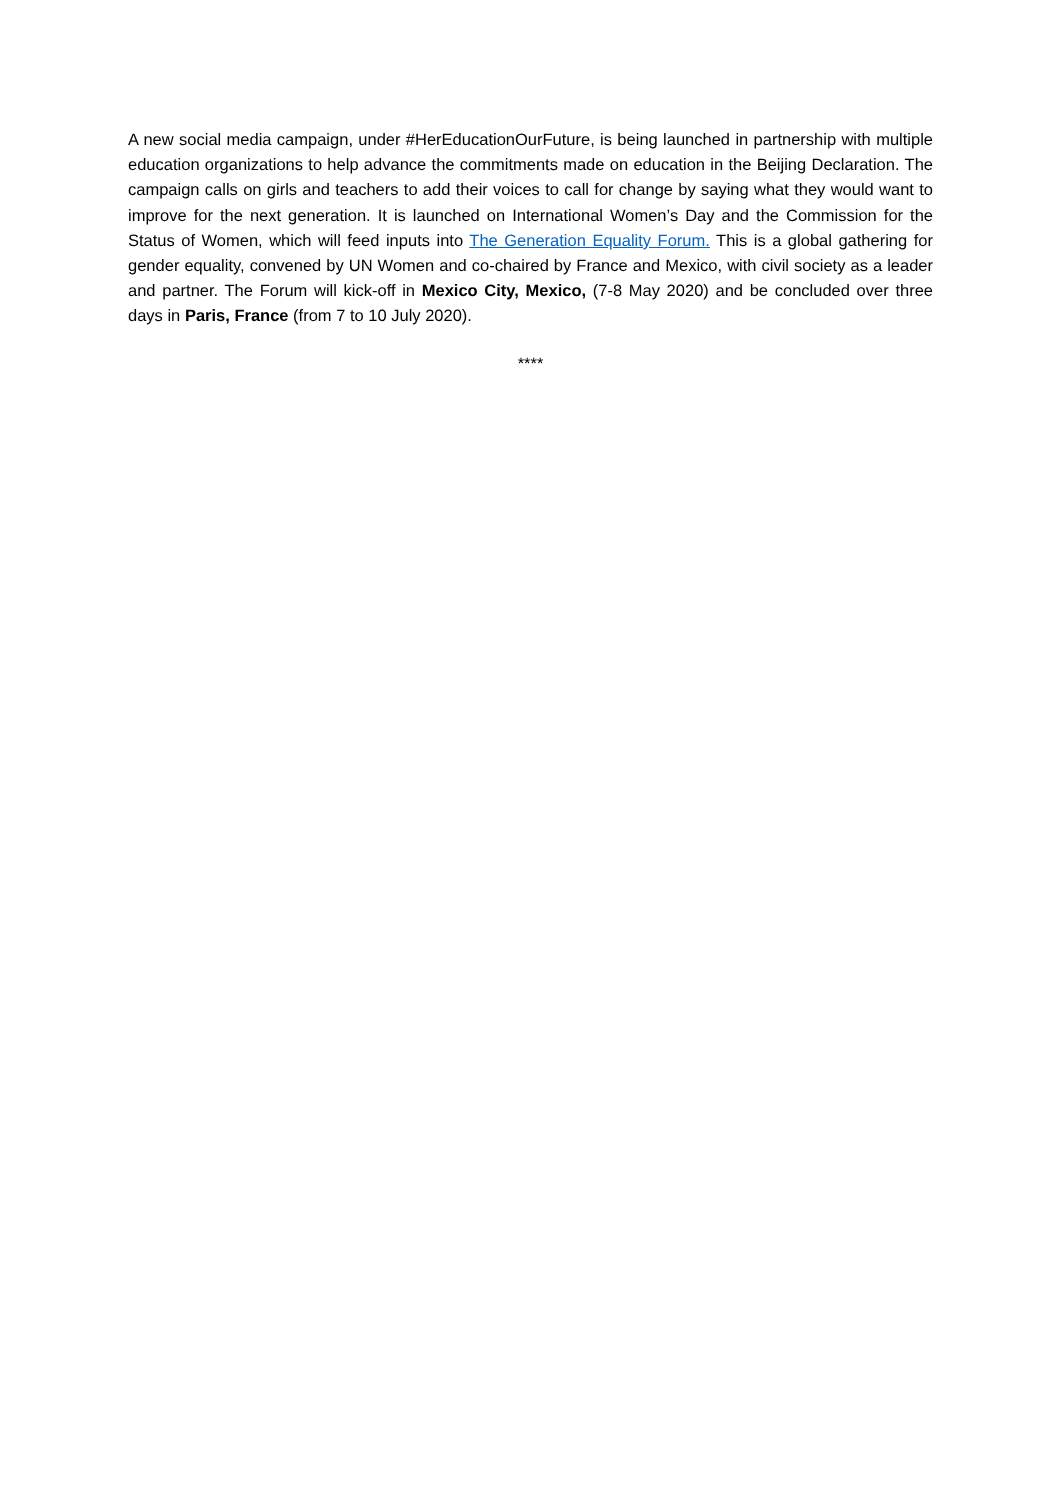A new social media campaign, under #HerEducationOurFuture, is being launched in partnership with multiple education organizations to help advance the commitments made on education in the Beijing Declaration. The campaign calls on girls and teachers to add their voices to call for change by saying what they would want to improve for the next generation. It is launched on International Women’s Day and the Commission for the Status of Women, which will feed inputs into The Generation Equality Forum. This is a global gathering for gender equality, convened by UN Women and co-chaired by France and Mexico, with civil society as a leader and partner. The Forum will kick-off in Mexico City, Mexico, (7-8 May 2020) and be concluded over three days in Paris, France (from 7 to 10 July 2020).
****